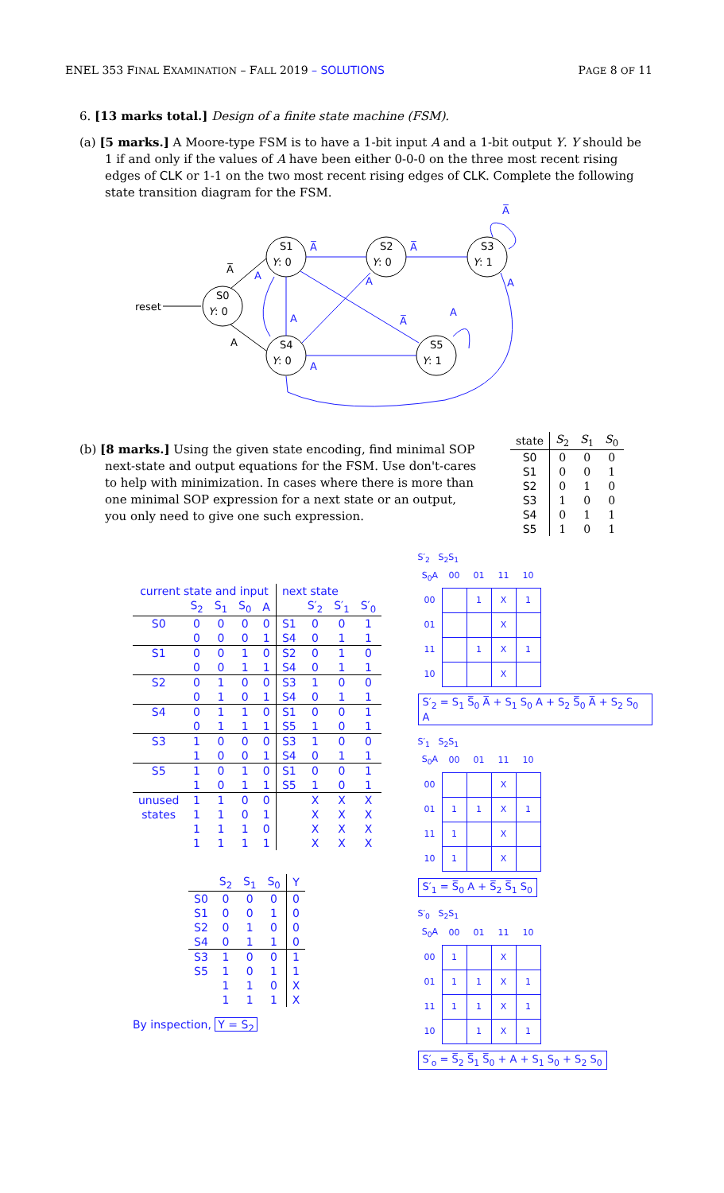ENEL 353 FINAL EXAMINATION – FALL 2019 – SOLUTIONS PAGE 8 OF 11
6. [13 marks total.] Design of a finite state machine (FSM).
(a) [5 marks.] A Moore-type FSM is to have a 1-bit input A and a 1-bit output Y. Y should be 1 if and only if the values of A have been either 0-0-0 on the three most recent rising edges of CLK or 1-1 on the two most recent rising edges of CLK. Complete the following state transition diagram for the FSM.
S0
Y: 0
S1
Y: 0
S2
Y: 0
S3
Y: 1
S4
Y: 0
S5
Y: 1
reset
A̅
A
A̅
A̅
A
A
A
A̅
A̅
A
A
A
(b) [8 marks.] Using the given state encoding, find minimal SOP next-state and output equations for the FSM. Use don't-cares to help with minimization. In cases where there is more than one minimal SOP expression for a next state or an output, you only need to give one such expression.
| state | S<sub>2</sub> | S<sub>1</sub> | S<sub>0</sub> |
| --- | --- | --- | --- |
| S0 | 0 | 0 | 0 |
| S1 | 0 | 0 | 1 |
| S2 | 0 | 1 | 0 |
| S3 | 1 | 0 | 0 |
| S4 | 0 | 1 | 1 |
| S5 | 1 | 0 | 1 |
| current state and input | | | | | next state | | | |
| --- | --- | --- | --- | --- | --- | --- | --- | --- |
| | S<sub>2</sub> | S<sub>1</sub> | S<sub>0</sub> | A | | S′<sub>2</sub> | S′<sub>1</sub> | S′<sub>0</sub> |
| S0 | 0 | 0 | 0 | 0 | S1 | 0 | 0 | 1 |
| | 0 | 0 | 0 | 1 | S4 | 0 | 1 | 1 |
| S1 | 0 | 0 | 1 | 0 | S2 | 0 | 1 | 0 |
| | 0 | 0 | 1 | 1 | S4 | 0 | 1 | 1 |
| S2 | 0 | 1 | 0 | 0 | S3 | 1 | 0 | 0 |
| | 0 | 1 | 0 | 1 | S4 | 0 | 1 | 1 |
| S4 | 0 | 1 | 1 | 0 | S1 | 0 | 0 | 1 |
| | 0 | 1 | 1 | 1 | S5 | 1 | 0 | 1 |
| S3 | 1 | 0 | 0 | 0 | S3 | 1 | 0 | 0 |
| | 1 | 0 | 0 | 1 | S4 | 0 | 1 | 1 |
| S5 | 1 | 0 | 1 | 0 | S1 | 0 | 0 | 1 |
| | 1 | 0 | 1 | 1 | S5 | 1 | 0 | 1 |
| unused | 1 | 1 | 0 | 0 | | X | X | X |
| states | 1 | 1 | 0 | 1 | | X | X | X |
| | 1 | 1 | 1 | 0 | | X | X | X |
| | 1 | 1 | 1 | 1 | | X | X | X |
| | S<sub>2</sub> | S<sub>1</sub> | S<sub>0</sub> | Y |
| --- | --- | --- | --- | --- |
| S0 | 0 | 0 | 0 | 0 |
| S1 | 0 | 0 | 1 | 0 |
| S2 | 0 | 1 | 0 | 0 |
| S4 | 0 | 1 | 1 | 0 |
| S3 | 1 | 0 | 0 | 1 |
| S5 | 1 | 0 | 1 | 1 |
| | 1 | 1 | 0 | X |
| | 1 | 1 | 1 | X |
By inspection, Y = S<sub>2</sub>
S′<sub>2</sub> S<sub>2</sub>S<sub>1</sub>
| S<sub>0</sub>A | 00 | 01 | 11 | 10 |
| 00 | | 1 | X | 1 |
| 01 | | | X | |
| 11 | | 1 | X | 1 |
| 10 | | | X | |
S′<sub>2</sub> = S<sub>1</sub> S̅<sub>0</sub> A̅ + S<sub>1</sub> S<sub>0</sub> A + S<sub>2</sub> S̅<sub>0</sub> A̅ + S<sub>2</sub> S<sub>0</sub> A
S′<sub>1</sub> S<sub>2</sub>S<sub>1</sub>
| S<sub>0</sub>A | 00 | 01 | 11 | 10 |
| 00 | | | X | |
| 01 | 1 | 1 | X | 1 |
| 11 | 1 | | X | |
| 10 | 1 | | X | |
S′<sub>1</sub> = S̅<sub>0</sub> A + S̅<sub>2</sub> S̅<sub>1</sub> S<sub>0</sub>
S′<sub>0</sub> S<sub>2</sub>S<sub>1</sub>
| S<sub>0</sub>A | 00 | 01 | 11 | 10 |
| 00 | 1 | | X | |
| 01 | 1 | 1 | X | 1 |
| 11 | 1 | 1 | X | 1 |
| 10 | | 1 | X | 1 |
S′<sub>o</sub> = S̅<sub>2</sub> S̅<sub>1</sub> S̅<sub>0</sub> + A + S<sub>1</sub> S<sub>0</sub> + S<sub>2</sub> S<sub>0</sub>